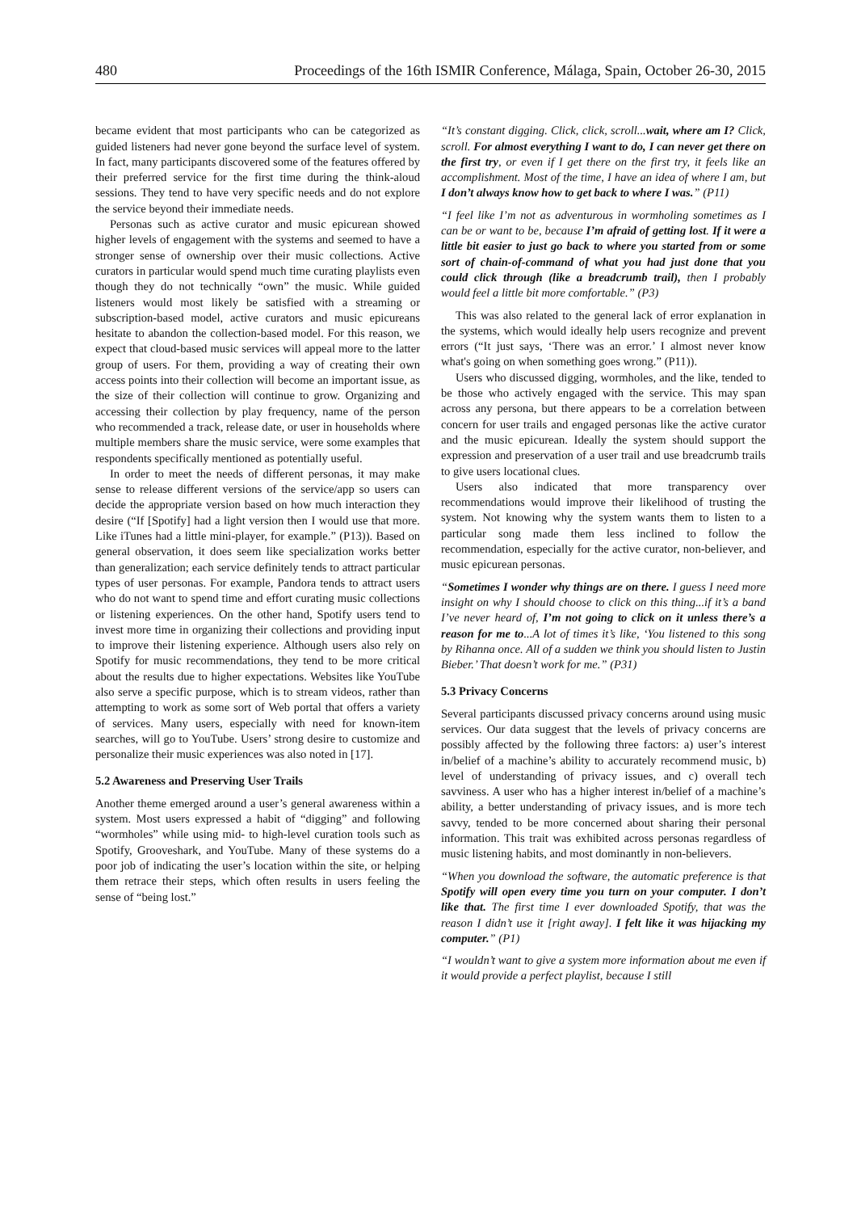480 Proceedings of the 16th ISMIR Conference, Málaga, Spain, October 26-30, 2015
became evident that most participants who can be categorized as guided listeners had never gone beyond the surface level of system. In fact, many participants discovered some of the features offered by their preferred service for the first time during the think-aloud sessions. They tend to have very specific needs and do not explore the service beyond their immediate needs.
Personas such as active curator and music epicurean showed higher levels of engagement with the systems and seemed to have a stronger sense of ownership over their music collections. Active curators in particular would spend much time curating playlists even though they do not technically “own” the music. While guided listeners would most likely be satisfied with a streaming or subscription-based model, active curators and music epicureans hesitate to abandon the collection-based model. For this reason, we expect that cloud-based music services will appeal more to the latter group of users. For them, providing a way of creating their own access points into their collection will become an important issue, as the size of their collection will continue to grow. Organizing and accessing their collection by play frequency, name of the person who recommended a track, release date, or user in households where multiple members share the music service, were some examples that respondents specifically mentioned as potentially useful.
In order to meet the needs of different personas, it may make sense to release different versions of the service/app so users can decide the appropriate version based on how much interaction they desire (“If [Spotify] had a light version then I would use that more. Like iTunes had a little mini-player, for example.” (P13)). Based on general observation, it does seem like specialization works better than generalization; each service definitely tends to attract particular types of user personas. For example, Pandora tends to attract users who do not want to spend time and effort curating music collections or listening experiences. On the other hand, Spotify users tend to invest more time in organizing their collections and providing input to improve their listening experience. Although users also rely on Spotify for music recommendations, they tend to be more critical about the results due to higher expectations. Websites like YouTube also serve a specific purpose, which is to stream videos, rather than attempting to work as some sort of Web portal that offers a variety of services. Many users, especially with need for known-item searches, will go to YouTube. Users’ strong desire to customize and personalize their music experiences was also noted in [17].
5.2 Awareness and Preserving User Trails
Another theme emerged around a user’s general awareness within a system. Most users expressed a habit of “digging” and following “wormholes” while using mid- to high-level curation tools such as Spotify, Grooveshark, and YouTube. Many of these systems do a poor job of indicating the user’s location within the site, or helping them retrace their steps, which often results in users feeling the sense of “being lost.”
“It’s constant digging. Click, click, scroll...wait, where am I? Click, scroll. For almost everything I want to do, I can never get there on the first try, or even if I get there on the first try, it feels like an accomplishment. Most of the time, I have an idea of where I am, but I don’t always know how to get back to where I was.” (P11)
“I feel like I’m not as adventurous in wormholing sometimes as I can be or want to be, because I’m afraid of getting lost. If it were a little bit easier to just go back to where you started from or some sort of chain-of-command of what you had just done that you could click through (like a breadcrumb trail), then I probably would feel a little bit more comfortable.” (P3)
This was also related to the general lack of error explanation in the systems, which would ideally help users recognize and prevent errors (“It just says, ‘There was an error.’ I almost never know what's going on when something goes wrong.” (P11)).
Users who discussed digging, wormholes, and the like, tended to be those who actively engaged with the service. This may span across any persona, but there appears to be a correlation between concern for user trails and engaged personas like the active curator and the music epicurean. Ideally the system should support the expression and preservation of a user trail and use breadcrumb trails to give users locational clues.
Users also indicated that more transparency over recommendations would improve their likelihood of trusting the system. Not knowing why the system wants them to listen to a particular song made them less inclined to follow the recommendation, especially for the active curator, non-believer, and music epicurean personas.
“Sometimes I wonder why things are on there. I guess I need more insight on why I should choose to click on this thing...if it’s a band I’ve never heard of, I’m not going to click on it unless there’s a reason for me to...A lot of times it’s like, ‘You listened to this song by Rihanna once. All of a sudden we think you should listen to Justin Bieber.’ That doesn’t work for me.” (P31)
5.3 Privacy Concerns
Several participants discussed privacy concerns around using music services. Our data suggest that the levels of privacy concerns are possibly affected by the following three factors: a) user’s interest in/belief of a machine’s ability to accurately recommend music, b) level of understanding of privacy issues, and c) overall tech savviness. A user who has a higher interest in/belief of a machine’s ability, a better understanding of privacy issues, and is more tech savvy, tended to be more concerned about sharing their personal information. This trait was exhibited across personas regardless of music listening habits, and most dominantly in non-believers.
“When you download the software, the automatic preference is that Spotify will open every time you turn on your computer. I don’t like that. The first time I ever downloaded Spotify, that was the reason I didn’t use it [right away]. I felt like it was hijacking my computer.” (P1)
“I wouldn’t want to give a system more information about me even if it would provide a perfect playlist, because I still